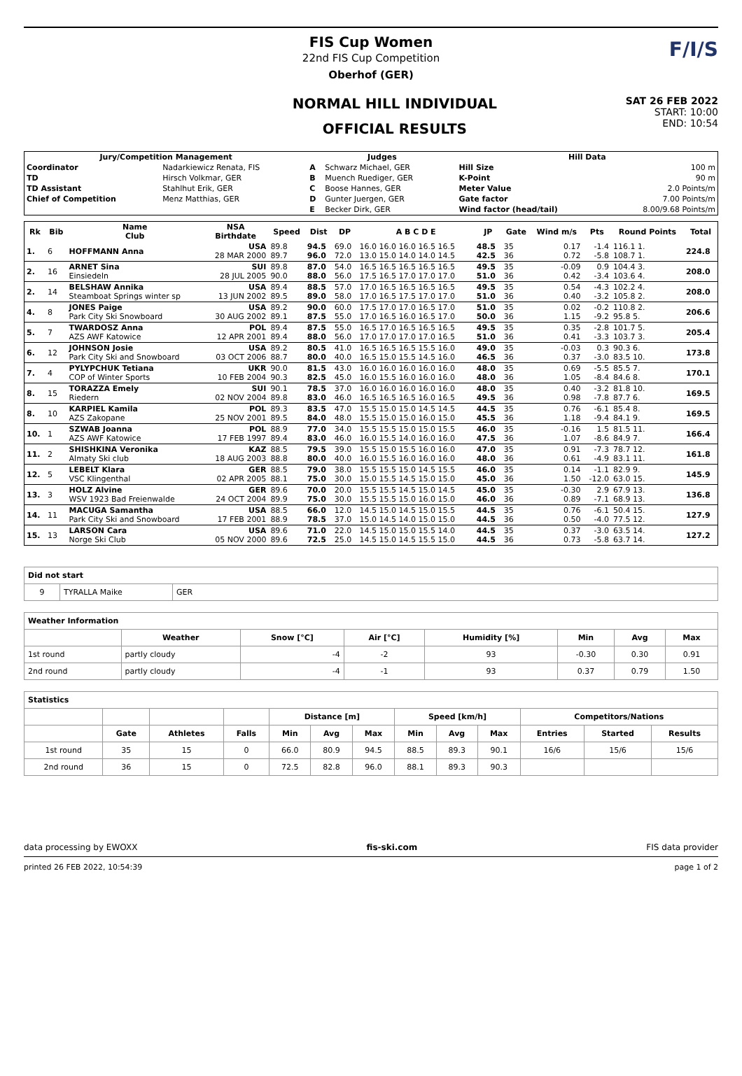FIS Cup Women
22nd FIS Cup Competition
Oberhof (GER)
F/I/S
NORMAL HILL INDIVIDUAL
OFFICIAL RESULTS
SAT 26 FEB 2022
START: 10:00
END: 10:54
| Jury/Competition Management | | Judges | | Hill Data | |
| --- | --- | --- | --- | --- | --- |
| Coordinator | Nadarkiewicz Renata, FIS | A | Schwarz Michael, GER | Hill Size | 100 m |
| TD | Hirsch Volkmar, GER | B | Muench Ruediger, GER | K-Point | 90 m |
| TD Assistant | Stahlhut Erik, GER | C | Boose Hannes, GER | Meter Value | 2.0 Points/m |
| Chief of Competition | Menz Matthias, GER | D | Gunter Juergen, GER | Gate factor | 7.00 Points/m |
| | | E | Becker Dirk, GER | Wind factor (head/tail) | 8.00/9.68 Points/m |
| Rk | Bib | Name Club | NSA Birthdate | Speed | Dist | DP | A B C D E | JP | Gate | Wind m/s | Pts | Round Points | Total |
| --- | --- | --- | --- | --- | --- | --- | --- | --- | --- | --- | --- | --- | --- |
| 1. | 6 | HOFFMANN Anna | USA 28 MAR 2000 | 89.8 89.7 | 94.5 96.0 | 69.0 72.0 | 16.0 16.0 16.0 16.5 16.5 13.0 15.0 14.0 14.0 14.5 | 48.5 42.5 | 35 36 | 0.17 0.72 | -1.4 -5.8 | 116.1 1. 108.7 1. | 224.8 |
| 2. | 16 | ARNET Sina Einsiedeln | SUI 28 JUL 2005 | 89.8 90.0 | 87.0 88.0 | 54.0 56.0 | 16.5 16.5 16.5 16.5 16.5 17.5 16.5 17.0 17.0 17.0 | 49.5 51.0 | 35 36 | -0.09 0.42 | 0.9 -3.4 | 104.4 3. 103.6 4. | 208.0 |
| 2. | 14 | BELSHAW Annika Steamboat Springs winter sp | USA 13 JUN 2002 | 89.4 89.5 | 88.5 89.0 | 57.0 58.0 | 17.0 16.5 16.5 16.5 16.5 17.0 16.5 17.5 17.0 17.0 | 49.5 51.0 | 35 36 | 0.54 0.40 | -4.3 -3.2 | 102.2 4. 105.8 2. | 208.0 |
| 4. | 8 | JONES Paige Park City Ski Snowboard | USA 30 AUG 2002 | 89.2 89.1 | 90.0 87.5 | 60.0 55.0 | 17.5 17.0 17.0 16.5 17.0 17.0 16.5 16.0 16.5 17.0 | 51.0 50.0 | 35 36 | 0.02 1.15 | -0.2 -9.2 | 110.8 2. 95.8 5. | 206.6 |
| 5. | 7 | TWARDOSZ Anna AZS AWF Katowice | POL 12 APR 2001 | 89.4 89.4 | 87.5 88.0 | 55.0 56.0 | 16.5 17.0 16.5 16.5 16.5 17.0 17.0 17.0 17.0 16.5 | 49.5 51.0 | 35 36 | 0.35 0.41 | -2.8 -3.3 | 101.7 5. 103.7 3. | 205.4 |
| 6. | 12 | JOHNSON Josie Park City Ski and Snowboard | USA 03 OCT 2006 | 89.2 88.7 | 80.5 80.0 | 41.0 40.0 | 16.5 16.5 16.5 15.5 16.0 16.5 15.0 15.5 14.5 16.0 | 49.0 46.5 | 35 36 | -0.03 0.37 | 0.3 -3.0 | 90.3 6. 83.5 10. | 173.8 |
| 7. | 4 | PYLYPCHUK Tetiana COP of Winter Sports | UKR 10 FEB 2004 | 90.0 90.3 | 81.5 82.5 | 43.0 45.0 | 16.0 16.0 16.0 16.0 16.0 16.0 15.5 16.0 16.0 16.0 | 48.0 48.0 | 35 36 | 0.69 1.05 | -5.5 -8.4 | 85.5 7. 84.6 8. | 170.1 |
| 8. | 15 | TORAZZA Emely Riedern | SUI 02 NOV 2004 | 90.1 89.8 | 78.5 83.0 | 37.0 46.0 | 16.0 16.0 16.0 16.0 16.0 16.5 16.5 16.5 16.0 16.5 | 48.0 49.5 | 35 36 | 0.40 0.98 | -3.2 -7.8 | 81.8 10. 87.7 6. | 169.5 |
| 8. | 10 | KARPIEL Kamila AZS Zakopane | POL 25 NOV 2001 | 89.3 89.5 | 83.5 84.0 | 47.0 48.0 | 15.5 15.0 15.0 14.5 14.5 15.5 15.0 15.0 16.0 15.0 | 44.5 45.5 | 35 36 | 0.76 1.18 | -6.1 -9.4 | 85.4 8. 84.1 9. | 169.5 |
| 10. | 1 | SZWAB Joanna AZS AWF Katowice | POL 17 FEB 1997 | 88.9 89.4 | 77.0 83.0 | 34.0 46.0 | 15.5 15.5 15.0 15.0 15.5 16.0 15.5 14.0 16.0 16.0 | 46.0 47.5 | 35 36 | -0.16 1.07 | 1.5 -8.6 | 81.5 11. 84.9 7. | 166.4 |
| 11. | 2 | SHISHKINA Veronika Almaty Ski club | KAZ 18 AUG 2003 | 88.5 88.8 | 79.5 80.0 | 39.0 40.0 | 15.5 15.0 15.5 16.0 16.0 16.0 15.5 16.0 16.0 16.0 | 47.0 48.0 | 35 36 | 0.91 0.61 | -7.3 -4.9 | 78.7 12. 83.1 11. | 161.8 |
| 12. | 5 | LEBELT Klara VSC Klingenthal | GER 02 APR 2005 | 88.5 88.1 | 79.0 75.0 | 38.0 30.0 | 15.5 15.5 15.0 14.5 15.5 15.0 15.5 14.5 15.0 15.0 | 46.0 45.0 | 35 36 | 0.14 1.50 | -1.1 -12.0 | 82.9 9. 63.0 15. | 145.9 |
| 13. | 3 | HOLZ Alvine WSV 1923 Bad Freienwalde | GER 24 OCT 2004 | 89.6 89.9 | 70.0 75.0 | 20.0 30.0 | 15.5 15.5 14.5 15.0 14.5 15.5 15.5 15.0 16.0 15.0 | 45.0 46.0 | 35 36 | -0.30 0.89 | 2.9 -7.1 | 67.9 13. 68.9 13. | 136.8 |
| 14. | 11 | MACUGA Samantha Park City Ski and Snowboard | USA 17 FEB 2001 | 88.5 88.9 | 66.0 78.5 | 12.0 37.0 | 14.5 15.0 14.5 15.0 15.5 15.0 14.5 14.0 15.0 15.0 | 44.5 44.5 | 35 36 | 0.76 0.50 | -6.1 -4.0 | 50.4 15. 77.5 12. | 127.9 |
| 15. | 13 | LARSON Cara Norge Ski Club | USA 05 NOV 2000 | 89.6 89.6 | 71.0 72.5 | 22.0 25.0 | 14.5 15.0 15.0 15.5 14.0 14.5 15.0 14.5 15.5 15.0 | 44.5 44.5 | 35 36 | 0.37 0.73 | -3.0 -5.8 | 63.5 14. 63.7 14. | 127.2 |
| Did not start | | |
| --- | --- | --- |
| 9 | TYRALLA Maike | GER |
| Weather Information | | | | | | | |
| --- | --- | --- | --- | --- | --- | --- | --- |
| | Weather | Snow [°C] | Air [°C] | Humidity [%] | Min | Avg | Max |
| 1st round | partly cloudy | -4 | -2 | 93 | -0.30 | 0.30 | 0.91 |
| 2nd round | partly cloudy | -4 | -1 | 93 | 0.37 | 0.79 | 1.50 |
| Statistics | | | | | | | | | | | | |
| --- | --- | --- | --- | --- | --- | --- | --- | --- | --- | --- | --- | --- |
| | | | | Distance [m] | | | Speed [km/h] | | | Competitors/Nations | | |
| | Gate | Athletes | Falls | Min | Avg | Max | Min | Avg | Max | Entries | Started | Results |
| 1st round | 35 | 15 | 0 | 66.0 | 80.9 | 94.5 | 88.5 | 89.3 | 90.1 | 16/6 | 15/6 | 15/6 |
| 2nd round | 36 | 15 | 0 | 72.5 | 82.8 | 96.0 | 88.1 | 89.3 | 90.3 | | | |
data processing by EWOXX fis-ski.com FIS data provider
printed 26 FEB 2022, 10:54:39 page 1 of 2